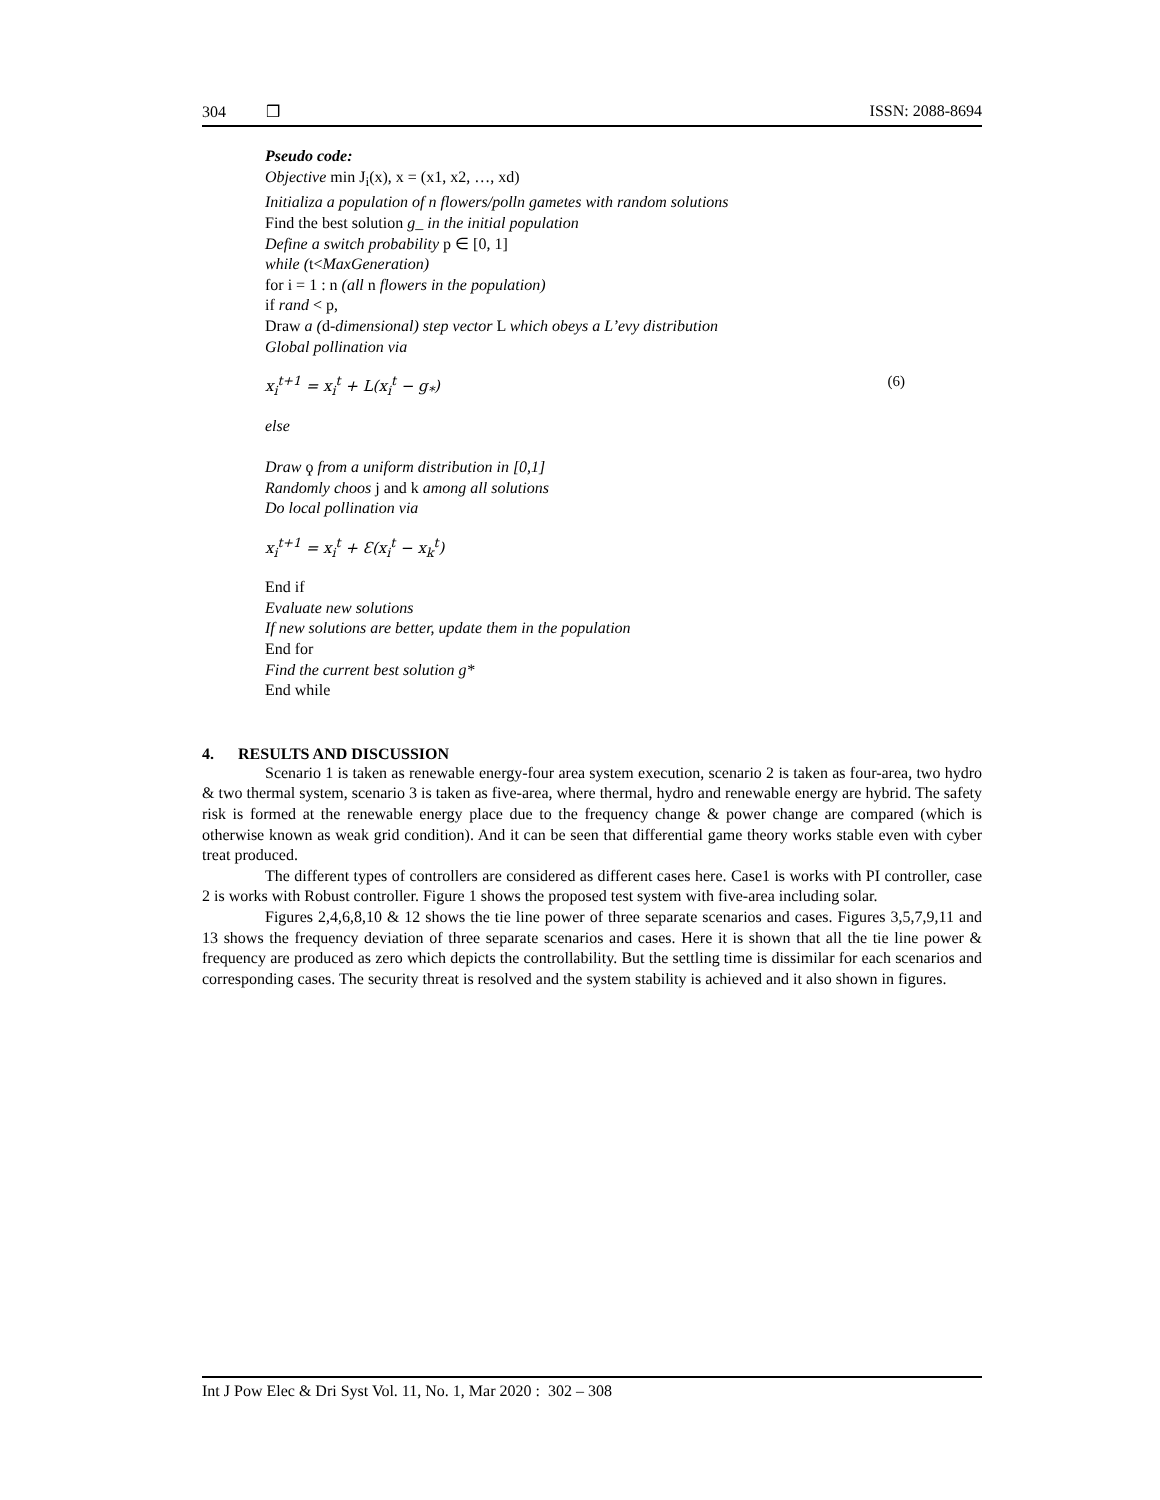304 ❒ ISSN: 2088-8694
Pseudo code:
Objective min J<sub>i</sub>(x), x = (x1, x2, …, xd)
Initializa a population of n flowers/polln gametes with random solutions
Find the best solution g_ in the initial population
Define a switch probability p ∈ [0, 1]
while (t<MaxGeneration)
for i = 1 : n (all n flowers in the population)
if rand < p,
Draw a (d-dimensional) step vector L which obeys a L’evy distribution
Global pollination via
x<sub>i</sub><sup>t+1</sup> = x<sub>i</sub><sup>t</sup> + L(x<sub>i</sub><sup>t</sup> − g<sub>*</sub>) (6)
else
Draw ϙ from a uniform distribution in [0,1]
Randomly choos j and k among all solutions
Do local pollination via
x<sub>i</sub><sup>t+1</sup> = x<sub>i</sub><sup>t</sup> + Ɛ(x<sub>i</sub><sup>t</sup> − x<sub>k</sub><sup>t</sup>)
End if
Evaluate new solutions
If new solutions are better, update them in the population
End for
Find the current best solution g*
End while
4. RESULTS AND DISCUSSION
Scenario 1 is taken as renewable energy-four area system execution, scenario 2 is taken as four-area, two hydro & two thermal system, scenario 3 is taken as five-area, where thermal, hydro and renewable energy are hybrid. The safety risk is formed at the renewable energy place due to the frequency change & power change are compared (which is otherwise known as weak grid condition). And it can be seen that differential game theory works stable even with cyber treat produced.
The different types of controllers are considered as different cases here. Case1 is works with PI controller, case 2 is works with Robust controller. Figure 1 shows the proposed test system with five-area including solar.
Figures 2,4,6,8,10 & 12 shows the tie line power of three separate scenarios and cases. Figures 3,5,7,9,11 and 13 shows the frequency deviation of three separate scenarios and cases. Here it is shown that all the tie line power & frequency are produced as zero which depicts the controllability. But the settling time is dissimilar for each scenarios and corresponding cases. The security threat is resolved and the system stability is achieved and it also shown in figures.
Int J Pow Elec & Dri Syst Vol. 11, No. 1, Mar 2020 : 302 – 308